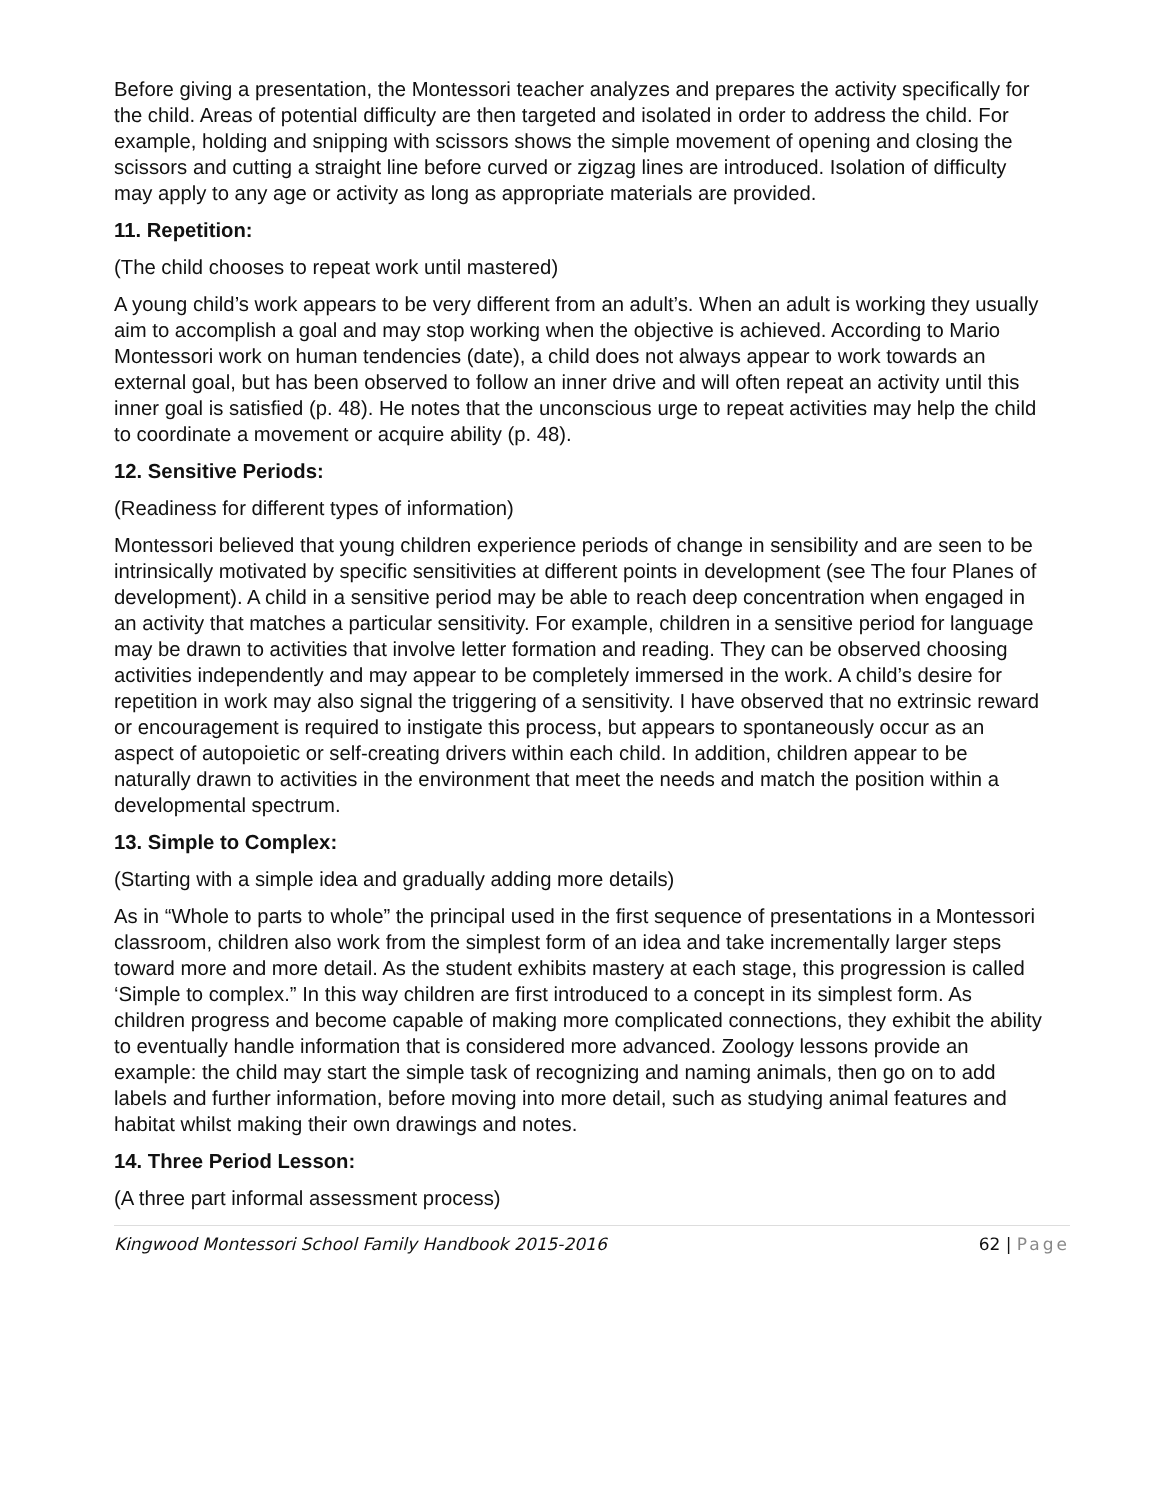Before giving a presentation, the Montessori teacher analyzes and prepares the activity specifically for the child. Areas of potential difficulty are then targeted and isolated in order to address the child. For example, holding and snipping with scissors shows the simple movement of opening and closing the scissors and cutting a straight line before curved or zigzag lines are introduced. Isolation of difficulty may apply to any age or activity as long as appropriate materials are provided.
11. Repetition:
(The child chooses to repeat work until mastered)
A young child’s work appears to be very different from an adult’s. When an adult is working they usually aim to accomplish a goal and may stop working when the objective is achieved. According to Mario Montessori work on human tendencies (date), a child does not always appear to work towards an external goal, but has been observed to follow an inner drive and will often repeat an activity until this inner goal is satisfied (p. 48). He notes that the unconscious urge to repeat activities may help the child to coordinate a movement or acquire ability (p. 48).
12. Sensitive Periods:
(Readiness for different types of information)
Montessori believed that young children experience periods of change in sensibility and are seen to be intrinsically motivated by specific sensitivities at different points in development (see The four Planes of development). A child in a sensitive period may be able to reach deep concentration when engaged in an activity that matches a particular sensitivity. For example, children in a sensitive period for language may be drawn to activities that involve letter formation and reading. They can be observed choosing activities independently and may appear to be completely immersed in the work. A child’s desire for repetition in work may also signal the triggering of a sensitivity. I have observed that no extrinsic reward or encouragement is required to instigate this process, but appears to spontaneously occur as an aspect of autopoietic or self-creating drivers within each child. In addition, children appear to be naturally drawn to activities in the environment that meet the needs and match the position within a developmental spectrum.
13. Simple to Complex:
(Starting with a simple idea and gradually adding more details)
As in “Whole to parts to whole” the principal used in the first sequence of presentations in a Montessori classroom, children also work from the simplest form of an idea and take incrementally larger steps toward more and more detail. As the student exhibits mastery at each stage, this progression is called ‘Simple to complex.” In this way children are first introduced to a concept in its simplest form. As children progress and become capable of making more complicated connections, they exhibit the ability to eventually handle information that is considered more advanced. Zoology lessons provide an example: the child may start the simple task of recognizing and naming animals, then go on to add labels and further information, before moving into more detail, such as studying animal features and habitat whilst making their own drawings and notes.
14. Three Period Lesson:
(A three part informal assessment process)
Kingwood Montessori School Family Handbook 2015-2016
62 | Page